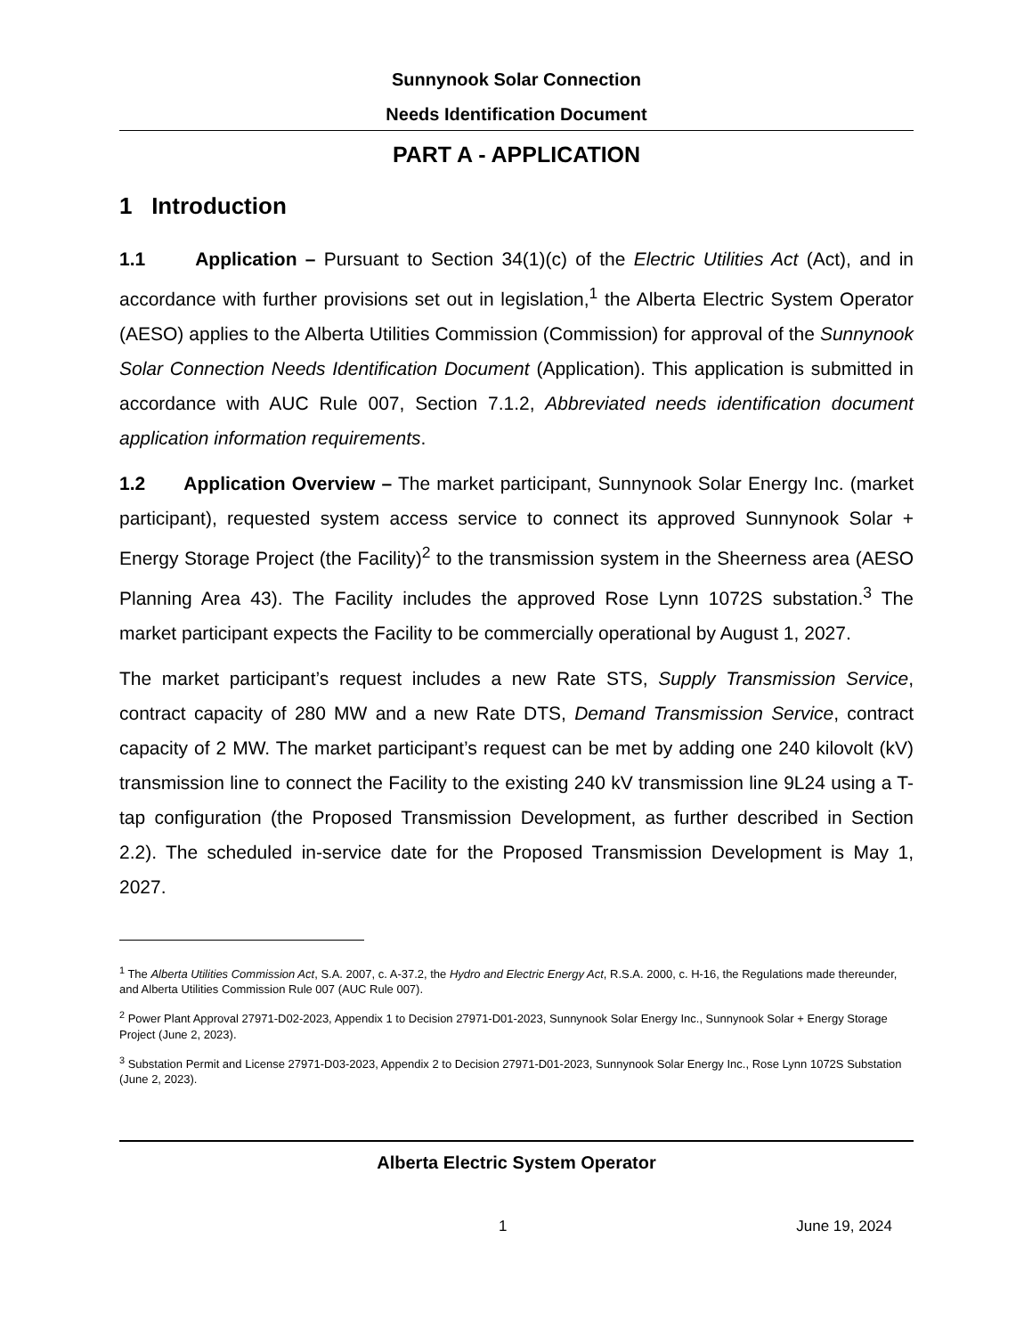Sunnynook Solar Connection
Needs Identification Document
PART A - APPLICATION
1 Introduction
1.1 Application – Pursuant to Section 34(1)(c) of the Electric Utilities Act (Act), and in accordance with further provisions set out in legislation,<sup>1</sup> the Alberta Electric System Operator (AESO) applies to the Alberta Utilities Commission (Commission) for approval of the Sunnynook Solar Connection Needs Identification Document (Application). This application is submitted in accordance with AUC Rule 007, Section 7.1.2, Abbreviated needs identification document application information requirements.
1.2 Application Overview – The market participant, Sunnynook Solar Energy Inc. (market participant), requested system access service to connect its approved Sunnynook Solar + Energy Storage Project (the Facility)<sup>2</sup> to the transmission system in the Sheerness area (AESO Planning Area 43). The Facility includes the approved Rose Lynn 1072S substation.<sup>3</sup> The market participant expects the Facility to be commercially operational by August 1, 2027.
The market participant’s request includes a new Rate STS, Supply Transmission Service, contract capacity of 280 MW and a new Rate DTS, Demand Transmission Service, contract capacity of 2 MW. The market participant’s request can be met by adding one 240 kilovolt (kV) transmission line to connect the Facility to the existing 240 kV transmission line 9L24 using a T-tap configuration (the Proposed Transmission Development, as further described in Section 2.2). The scheduled in-service date for the Proposed Transmission Development is May 1, 2027.
<sup>1</sup> The Alberta Utilities Commission Act, S.A. 2007, c. A-37.2, the Hydro and Electric Energy Act, R.S.A. 2000, c. H-16, the Regulations made thereunder, and Alberta Utilities Commission Rule 007 (AUC Rule 007).
<sup>2</sup> Power Plant Approval 27971-D02-2023, Appendix 1 to Decision 27971-D01-2023, Sunnynook Solar Energy Inc., Sunnynook Solar + Energy Storage Project (June 2, 2023).
<sup>3</sup> Substation Permit and License 27971-D03-2023, Appendix 2 to Decision 27971-D01-2023, Sunnynook Solar Energy Inc., Rose Lynn 1072S Substation (June 2, 2023).
Alberta Electric System Operator
1 June 19, 2024